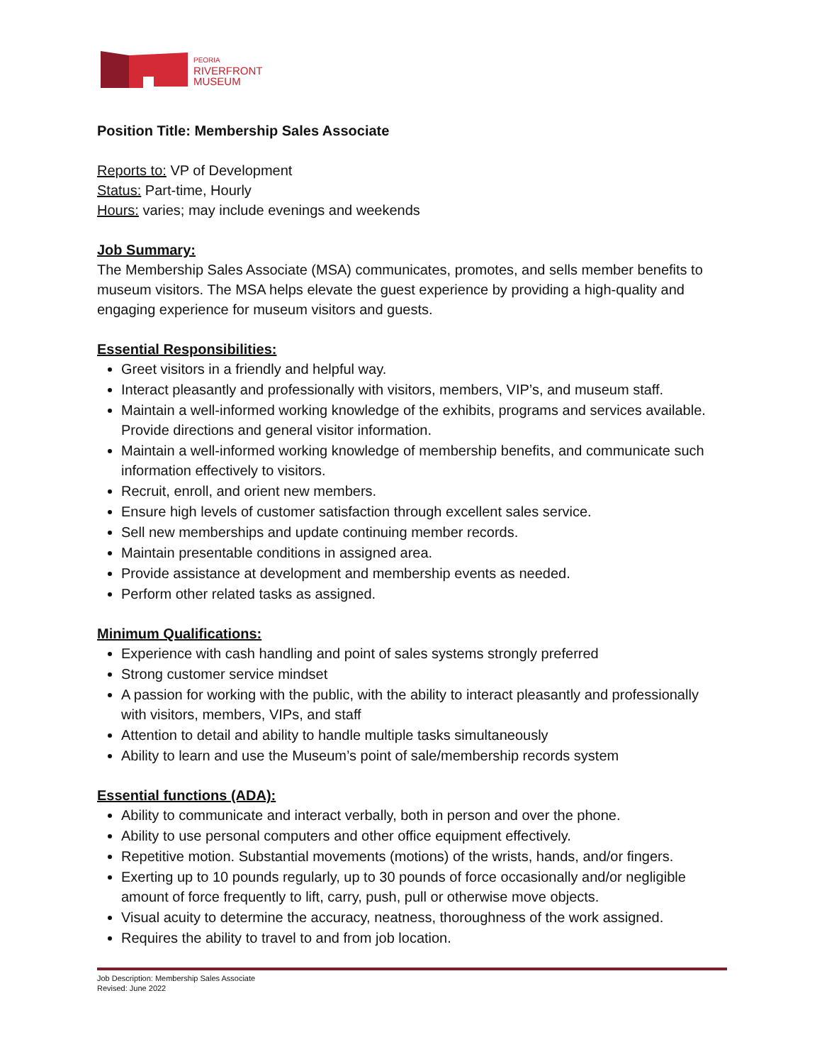PEORIA
RIVERFRONT
MUSEUM
Position Title: Membership Sales Associate
Reports to: VP of Development
Status: Part-time, Hourly
Hours: varies; may include evenings and weekends
Job Summary:
The Membership Sales Associate (MSA) communicates, promotes, and sells member benefits to museum visitors. The MSA helps elevate the guest experience by providing a high-quality and engaging experience for museum visitors and guests.
Essential Responsibilities:
Greet visitors in a friendly and helpful way.
Interact pleasantly and professionally with visitors, members, VIP’s, and museum staff.
Maintain a well-informed working knowledge of the exhibits, programs and services available. Provide directions and general visitor information.
Maintain a well-informed working knowledge of membership benefits, and communicate such information effectively to visitors.
Recruit, enroll, and orient new members.
Ensure high levels of customer satisfaction through excellent sales service.
Sell new memberships and update continuing member records.
Maintain presentable conditions in assigned area.
Provide assistance at development and membership events as needed.
Perform other related tasks as assigned.
Minimum Qualifications:
Experience with cash handling and point of sales systems strongly preferred
Strong customer service mindset
A passion for working with the public, with the ability to interact pleasantly and professionally with visitors, members, VIPs, and staff
Attention to detail and ability to handle multiple tasks simultaneously
Ability to learn and use the Museum’s point of sale/membership records system
Essential functions (ADA):
Ability to communicate and interact verbally, both in person and over the phone.
Ability to use personal computers and other office equipment effectively.
Repetitive motion. Substantial movements (motions) of the wrists, hands, and/or fingers.
Exerting up to 10 pounds regularly, up to 30 pounds of force occasionally and/or negligible amount of force frequently to lift, carry, push, pull or otherwise move objects.
Visual acuity to determine the accuracy, neatness, thoroughness of the work assigned.
Requires the ability to travel to and from job location.
Job Description: Membership Sales Associate
Revised: June 2022